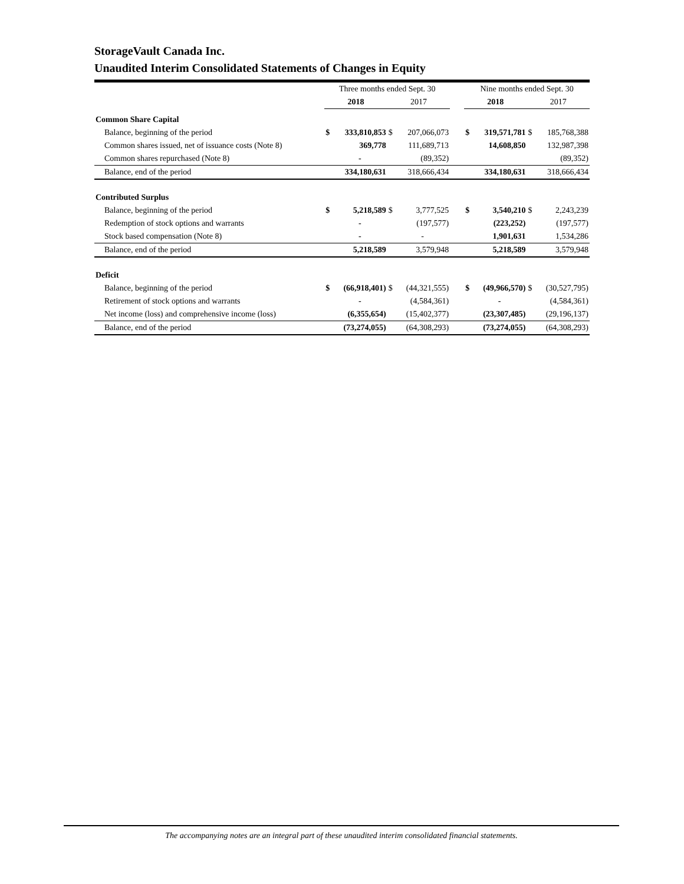StorageVault Canada Inc.
Unaudited Interim Consolidated Statements of Changes in Equity
| | Three months ended Sept. 30 | | | | | Nine months ended Sept. 30 | | | |
| --- | --- | --- | --- | --- | --- | --- | --- | --- | --- |
| | 2018 | | 2017 | | | 2018 | | 2017 | |
| Common Share Capital | | | | | | | | | |
| Balance, beginning of the period | $ | 333,810,853 | $ | 207,066,073 | | $ | 319,571,781 | $ | 185,768,388 |
| Common shares issued, net of issuance costs (Note 8) | | 369,778 | | 111,689,713 | | | 14,608,850 | | 132,987,398 |
| Common shares repurchased (Note 8) | | - | | (89,352) | | | | | (89,352) |
| Balance, end of the period | | 334,180,631 | | 318,666,434 | | | 334,180,631 | | 318,666,434 |
| Contributed Surplus | | | | | | | | | |
| Balance, beginning of the period | $ | 5,218,589 | $ | 3,777,525 | | $ | 3,540,210 | $ | 2,243,239 |
| Redemption of stock options and warrants | | - | | (197,577) | | | (223,252) | | (197,577) |
| Stock based compensation (Note 8) | | - | | - | | | 1,901,631 | | 1,534,286 |
| Balance, end of the period | | 5,218,589 | | 3,579,948 | | | 5,218,589 | | 3,579,948 |
| Deficit | | | | | | | | | |
| Balance, beginning of the period | $ | (66,918,401) | $ | (44,321,555) | | $ | (49,966,570) | $ | (30,527,795) |
| Retirement of stock options and warrants | | - | | (4,584,361) | | | - | | (4,584,361) |
| Net income (loss) and comprehensive income (loss) | | (6,355,654) | | (15,402,377) | | | (23,307,485) | | (29,196,137) |
| Balance, end of the period | | (73,274,055) | | (64,308,293) | | | (73,274,055) | | (64,308,293) |
The accompanying notes are an integral part of these unaudited interim consolidated financial statements.